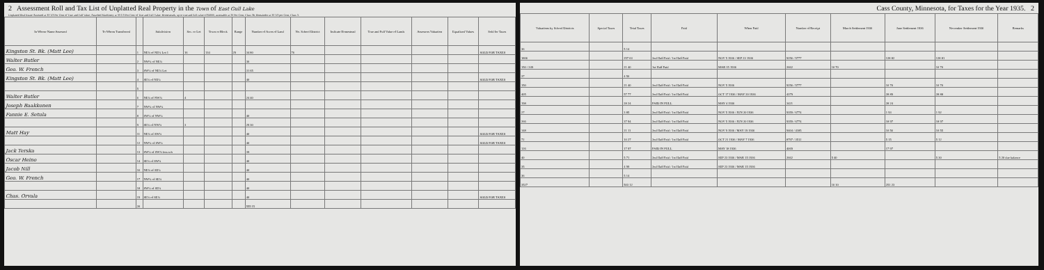2 Assessment Roll and Tax List of Unplatted Real Property in the Town of East Gull Lake
Unplatted Real Estate Assessed at 33 1/3 Per Cent of True and Full Value; Attached Machinery at 33 1/3 Per Cent of True and Full Value. Homesteads, up to true and full value of $4000, assessable at 20 Per Cent, Class 3b; Remainder at 33 1/3 per Cent, Class 3.
| In Whose Name Assessed | To Whom Transferred | | Subdivision | Sec. or Lot | Town or Block | Range | Number of Acres of Land | No. School District | Indicate Homestead | True and Full Value of Lands | Assessors Valuation | Equalized Values | Sold for Taxes |
| --- | --- | --- | --- | --- | --- | --- | --- | --- | --- | --- | --- | --- | --- |
| Kingston St. Bk. (Matt Lee) | | 1 | NE¼ of NE¼ Lot 1 | 16 | 134 | 29 | 34 80 | 76 | | | | | SOLD FOR TAXES |
| Walter Butler | | 2 | NW¼ of NE¼ | | | | 36 | | | | | | |
| Geo. W. French | | 3 | SW¼ of NE¼ Lot | | | | 31 65 | | | | | | |
| Kingston St. Bk. (Matt Lee) | | 4 | SE¼ of NE¼ | | | | 40 | | | | | | SOLD FOR TAXES |
| | | 5 | | | | | | | | | | | |
| Walter Butler | | 6 | NE¼ of NW¼ | 4 | | | 24 40 | | | | | | |
| Joseph Baakkonen | | 7 | NW¼ of NW¼ | | | | | | | | | | |
| Fannie E. Setula | | 8 | SW¼ of NW¼ | | | | 40 | | | | | | |
| | | 9 | SE¼ of NW¼ | 3 | | | 29 30 | | | | | | |
| Matt Hay | | 11 | NE¼ of SW¼ | | | | 40 | | | | | | SOLD FOR TAXES |
| | | 12 | NW¼ of SW¼ | | | | 40 | | | | | | SOLD FOR TAXES |
| Jack Terska | | 13 | SW¼ of SW¼ less sch | | | | 39 | | | | | | |
| Oscar Heino | | 14 | SE¼ of SW¼ | | | | 40 | | | | | | |
| Jacob Nill | | 16 | NE¼ of SE¼ | | | | 40 | | | | | | |
| Geo. W. French | | 17 | NW¼ of SE¼ | | | | 40 | | | | | | |
| | | 18 | SW¼ of SE¼ | | | | 40 | | | | | | |
| Chas. Orvala | | 19 | SE¼ of SE¼ | | | | 40 | | | | | | SOLD FOR TAXES |
| | | 20 | | | | | 555 15 | | | | | | |
Cass County, Minnesota, for Taxes for the Year 1935. 2
| Valuations by School Districts | Special Taxes | Total Taxes | Paid | When Paid | Number of Receipt | March Settlement 1936 | June Settlement 1936 | November Settlement 1936 | Remarks |
| --- | --- | --- | --- | --- | --- | --- | --- | --- | --- |
| 36 | | 5 14 | | | | | | | |
| 1806 | | 257 63 | 2nd Half Paid / 1st Half Paid | NOV 5 1936 / SEP 23 1936 | 9256 / 5777 | | 128 82 | 128 81 | |
| 150 / 249 | | 21 40 | 1st Half Paid | MAR 15 1936 | 2662 | 10 70 | | 10 70 | |
| 37 | | 4 56 | | | | | | | |
| 150 | | 21 40 | 2nd Half Paid / 1st Half Paid | NOV 5 1936 | 9256 / 5777 | | 10 70 | 10 70 | |
| 405 | | 57 77 | 2nd Half Paid / 1st Half Paid | OCT 17 1936 / MAY 20 1936 | 4379 | | 28 89 | 28 88 | |
| 198 | | 28 24 | PAID IN FULL | MAY 4 1936 | 3421 | | 28 24 | | |
| 27 | | 3 85 | 2nd Half Paid / 1st Half Paid | NOV 5 1936 / JUN 20 1936 | 9359 / 6774 | | 1 93 | 1 92 | |
| 266 | | 37 94 | 2nd Half Paid / 1st Half Paid | NOV 5 1936 / JUN 20 1936 | 9359 / 6774 | | 18 97 | 18 97 | |
| 148 | | 21 11 | 2nd Half Paid / 1st Half Paid | NOV 9 1936 / MAY 19 1936 | 9404 / 4185 | | 10 56 | 10 55 | |
| 72 | | 10 27 | 2nd Half Paid / 1st Half Paid | OCT 21 1936 / MAY 7 1936 | 8797 / 3512 | | 5 15 | 5 12 | |
| 126 | | 17 97 | PAID IN FULL | MAY 18 1936 | 4069 | | 17 97 | | |
| 40 | | 5 71 | 2nd Half Paid / 1st Half Paid | SEP 23 1936 / MAR 15 1936 | 2662 | 5 40 | | 5 30 | 5 20 due balance |
| 35 | | 4 99 | 2nd Half Paid / 1st Half Paid | SEP 23 1936 / MAR 15 1936 | | | | | |
| 36 | | 5 14 | | | | | | | |
| 3527 | | 503 12 | | | | 16 10 | 251 23 | | |